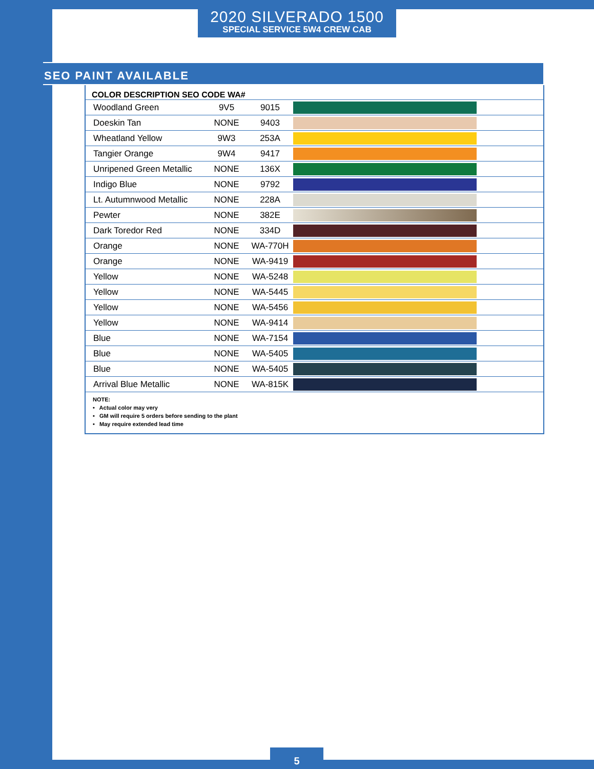2020 SILVERADO 1500
SPECIAL SERVICE 5W4 CREW CAB
SEO PAINT AVAILABLE
| COLOR DESCRIPTION SEO CODE WA# | | | |
| --- | --- | --- | --- |
| Woodland Green | 9V5 | 9015 | |
| Doeskin Tan | NONE | 9403 | |
| Wheatland Yellow | 9W3 | 253A | |
| Tangier Orange | 9W4 | 9417 | |
| Unripened Green Metallic | NONE | 136X | |
| Indigo Blue | NONE | 9792 | |
| Lt. Autumnwood Metallic | NONE | 228A | |
| Pewter | NONE | 382E | |
| Dark Toredor Red | NONE | 334D | |
| Orange | NONE | WA-770H | |
| Orange | NONE | WA-9419 | |
| Yellow | NONE | WA-5248 | |
| Yellow | NONE | WA-5445 | |
| Yellow | NONE | WA-5456 | |
| Yellow | NONE | WA-9414 | |
| Blue | NONE | WA-7154 | |
| Blue | NONE | WA-5405 | |
| Blue | NONE | WA-5405 | |
| Arrival Blue Metallic | NONE | WA-815K | |
NOTE:
• Actual color may very
• GM will require 5 orders before sending to the plant
• May require extended lead time
5